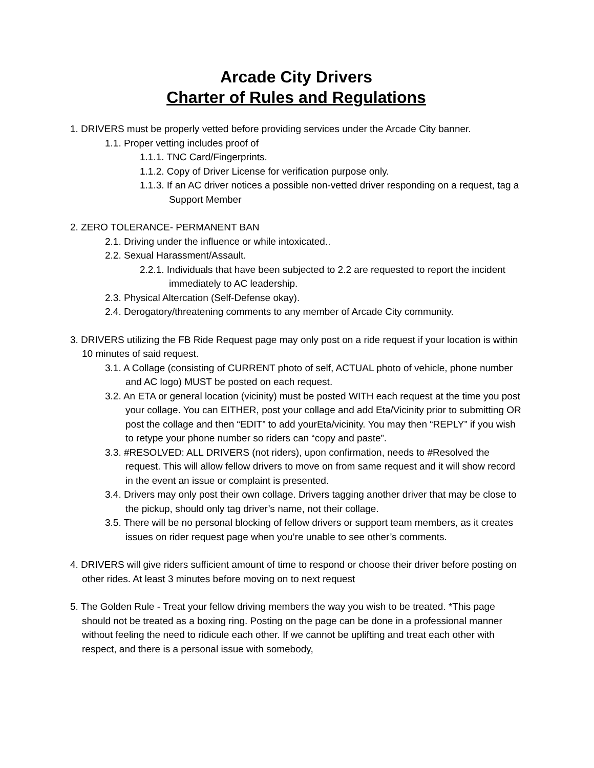Arcade City Drivers
Charter of Rules and Regulations
1. DRIVERS must be properly vetted before providing services under the Arcade City banner.
1.1. Proper vetting includes proof of
1.1.1. TNC Card/Fingerprints.
1.1.2. Copy of Driver License for verification purpose only.
1.1.3. If an AC driver notices a possible non-vetted driver responding on a request, tag a Support Member
2. ZERO TOLERANCE- PERMANENT BAN
2.1. Driving under the influence or while intoxicated..
2.2. Sexual Harassment/Assault.
2.2.1. Individuals that have been subjected to 2.2 are requested to report the incident immediately to AC leadership.
2.3. Physical Altercation (Self-Defense okay).
2.4. Derogatory/threatening comments to any member of Arcade City community.
3. DRIVERS utilizing the FB Ride Request page may only post on a ride request if your location is within 10 minutes of said request.
3.1. A Collage (consisting of CURRENT photo of self, ACTUAL photo of vehicle, phone number and AC logo) MUST be posted on each request.
3.2. An ETA or general location (vicinity) must be posted WITH each request at the time you post your collage. You can EITHER, post your collage and add Eta/Vicinity prior to submitting OR post the collage and then “EDIT” to add yourEta/vicinity. You may then “REPLY” if you wish to retype your phone number so riders can “copy and paste”.
3.3. #RESOLVED: ALL DRIVERS (not riders), upon confirmation, needs to #Resolved the request. This will allow fellow drivers to move on from same request and it will show record in the event an issue or complaint is presented.
3.4. Drivers may only post their own collage. Drivers tagging another driver that may be close to the pickup, should only tag driver’s name, not their collage.
3.5. There will be no personal blocking of fellow drivers or support team members, as it creates issues on rider request page when you’re unable to see other’s comments.
4. DRIVERS will give riders sufficient amount of time to respond or choose their driver before posting on other rides. At least 3 minutes before moving on to next request
5. The Golden Rule - Treat your fellow driving members the way you wish to be treated. *This page should not be treated as a boxing ring. Posting on the page can be done in a professional manner without feeling the need to ridicule each other. If we cannot be uplifting and treat each other with respect, and there is a personal issue with somebody,